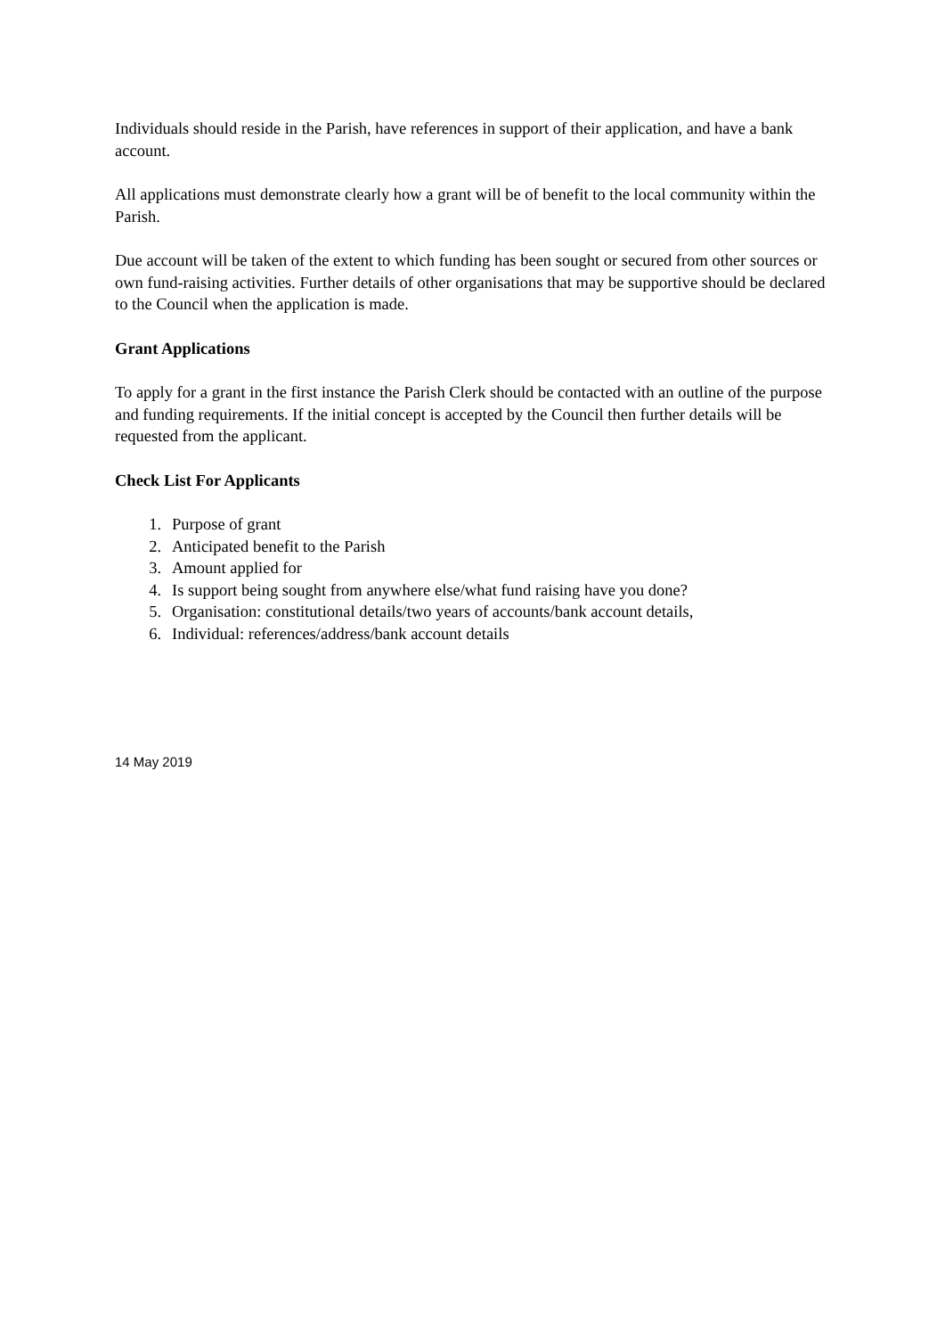Individuals should reside in the Parish, have references in support of their application, and have a bank account.
All applications must demonstrate clearly how a grant will be of benefit to the local community within the Parish.
Due account will be taken of the extent to which funding has been sought or secured from other sources or own fund-raising activities. Further details of other organisations that may be supportive should be declared to the Council when the application is made.
Grant Applications
To apply for a grant in the first instance the Parish Clerk should be contacted with an outline of the purpose and funding requirements. If the initial concept is accepted by the Council then further details will be requested from the applicant.
Check List For Applicants
1. Purpose of grant
2. Anticipated benefit to the Parish
3. Amount applied for
4. Is support being sought from anywhere else/what fund raising have you done?
5. Organisation: constitutional details/two years of accounts/bank account details,
6. Individual: references/address/bank account details
14 May 2019